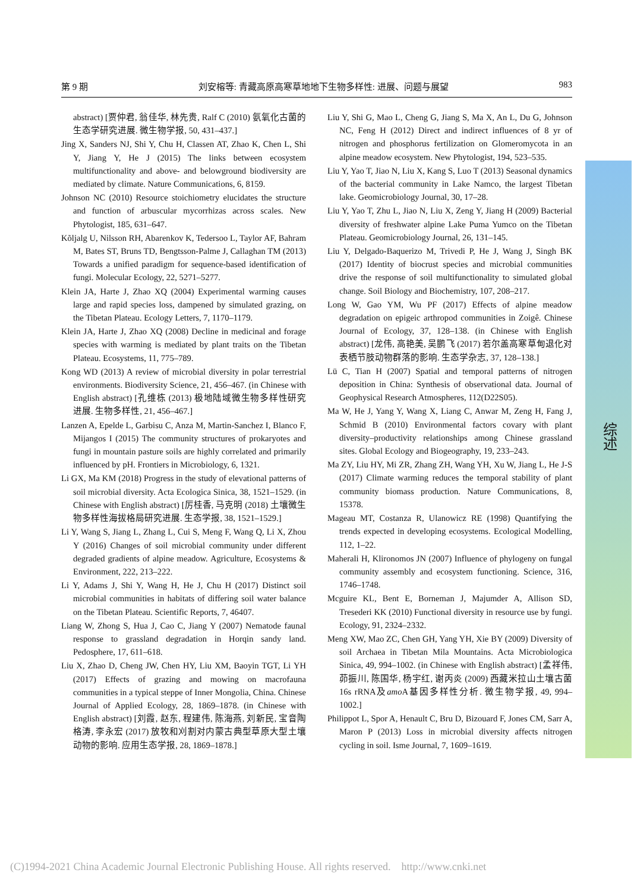第 9 期 刘安榕等: 青藏高原高寒草地地下生物多样性: 进展、问题与展望 983
综述
abstract) [贾仲君, 翁佳华, 林先贵, Ralf C (2010) 氨氧化古菌的生态学研究进展. 微生物学报, 50, 431–437.]
Jing X, Sanders NJ, Shi Y, Chu H, Classen AT, Zhao K, Chen L, Shi Y, Jiang Y, He J (2015) The links between ecosystem multifunctionality and above- and belowground biodiversity are mediated by climate. Nature Communications, 6, 8159.
Johnson NC (2010) Resource stoichiometry elucidates the structure and function of arbuscular mycorrhizas across scales. New Phytologist, 185, 631–647.
Kõljalg U, Nilsson RH, Abarenkov K, Tedersoo L, Taylor AF, Bahram M, Bates ST, Bruns TD, Bengtsson-Palme J, Callaghan TM (2013) Towards a unified paradigm for sequence-based identification of fungi. Molecular Ecology, 22, 5271–5277.
Klein JA, Harte J, Zhao XQ (2004) Experimental warming causes large and rapid species loss, dampened by simulated grazing, on the Tibetan Plateau. Ecology Letters, 7, 1170–1179.
Klein JA, Harte J, Zhao XQ (2008) Decline in medicinal and forage species with warming is mediated by plant traits on the Tibetan Plateau. Ecosystems, 11, 775–789.
Kong WD (2013) A review of microbial diversity in polar terrestrial environments. Biodiversity Science, 21, 456–467. (in Chinese with English abstract) [孔维栋 (2013) 极地陆域微生物多样性研究进展. 生物多样性, 21, 456–467.]
Lanzen A, Epelde L, Garbisu C, Anza M, Martin-Sanchez I, Blanco F, Mijangos I (2015) The community structures of prokaryotes and fungi in mountain pasture soils are highly correlated and primarily influenced by pH. Frontiers in Microbiology, 6, 1321.
Li GX, Ma KM (2018) Progress in the study of elevational patterns of soil microbial diversity. Acta Ecologica Sinica, 38, 1521–1529. (in Chinese with English abstract) [厉桂香, 马克明 (2018) 土壤微生物多样性海拔格局研究进展. 生态学报, 38, 1521–1529.]
Li Y, Wang S, Jiang L, Zhang L, Cui S, Meng F, Wang Q, Li X, Zhou Y (2016) Changes of soil microbial community under different degraded gradients of alpine meadow. Agriculture, Ecosystems & Environment, 222, 213–222.
Li Y, Adams J, Shi Y, Wang H, He J, Chu H (2017) Distinct soil microbial communities in habitats of differing soil water balance on the Tibetan Plateau. Scientific Reports, 7, 46407.
Liang W, Zhong S, Hua J, Cao C, Jiang Y (2007) Nematode faunal response to grassland degradation in Horqin sandy land. Pedosphere, 17, 611–618.
Liu X, Zhao D, Cheng JW, Chen HY, Liu XM, Baoyin TGT, Li YH (2017) Effects of grazing and mowing on macrofauna communities in a typical steppe of Inner Mongolia, China. Chinese Journal of Applied Ecology, 28, 1869–1878. (in Chinese with English abstract) [刘霞, 赵东, 程建伟, 陈海燕, 刘新民, 宝音陶格涛, 李永宏 (2017) 放牧和刈割对内蒙古典型草原大型土壤动物的影响. 应用生态学报, 28, 1869–1878.]
Liu Y, Shi G, Mao L, Cheng G, Jiang S, Ma X, An L, Du G, Johnson NC, Feng H (2012) Direct and indirect influences of 8 yr of nitrogen and phosphorus fertilization on Glomeromycota in an alpine meadow ecosystem. New Phytologist, 194, 523–535.
Liu Y, Yao T, Jiao N, Liu X, Kang S, Luo T (2013) Seasonal dynamics of the bacterial community in Lake Namco, the largest Tibetan lake. Geomicrobiology Journal, 30, 17–28.
Liu Y, Yao T, Zhu L, Jiao N, Liu X, Zeng Y, Jiang H (2009) Bacterial diversity of freshwater alpine Lake Puma Yumco on the Tibetan Plateau. Geomicrobiology Journal, 26, 131–145.
Liu Y, Delgado-Baquerizo M, Trivedi P, He J, Wang J, Singh BK (2017) Identity of biocrust species and microbial communities drive the response of soil multifunctionality to simulated global change. Soil Biology and Biochemistry, 107, 208–217.
Long W, Gao YM, Wu PF (2017) Effects of alpine meadow degradation on epigeic arthropod communities in Zoigê. Chinese Journal of Ecology, 37, 128–138. (in Chinese with English abstract) [龙伟, 高艳美, 吴鹏飞 (2017) 若尔盖高寒草甸退化对表栖节肢动物群落的影响. 生态学杂志, 37, 128–138.]
Lü C, Tian H (2007) Spatial and temporal patterns of nitrogen deposition in China: Synthesis of observational data. Journal of Geophysical Research Atmospheres, 112(D22S05).
Ma W, He J, Yang Y, Wang X, Liang C, Anwar M, Zeng H, Fang J, Schmid B (2010) Environmental factors covary with plant diversity–productivity relationships among Chinese grassland sites. Global Ecology and Biogeography, 19, 233–243.
Ma ZY, Liu HY, Mi ZR, Zhang ZH, Wang YH, Xu W, Jiang L, He J-S (2017) Climate warming reduces the temporal stability of plant community biomass production. Nature Communications, 8, 15378.
Mageau MT, Costanza R, Ulanowicz RE (1998) Quantifying the trends expected in developing ecosystems. Ecological Modelling, 112, 1–22.
Maherali H, Klironomos JN (2007) Influence of phylogeny on fungal community assembly and ecosystem functioning. Science, 316, 1746–1748.
Mcguire KL, Bent E, Borneman J, Majumder A, Allison SD, Tresederi KK (2010) Functional diversity in resource use by fungi. Ecology, 91, 2324–2332.
Meng XW, Mao ZC, Chen GH, Yang YH, Xie BY (2009) Diversity of soil Archaea in Tibetan Mila Mountains. Acta Microbiologica Sinica, 49, 994–1002. (in Chinese with English abstract) [孟祥伟, 茆振川, 陈国华, 杨宇红, 谢丙炎 (2009) 西藏米拉山土壤古菌16s rRNA及amo A基因多样性分析. 微生物学报, 49, 994–1002.]
Philippot L, Spor A, Henault C, Bru D, Bizouard F, Jones CM, Sarr A, Maron P (2013) Loss in microbial diversity affects nitrogen cycling in soil. Isme Journal, 7, 1609–1619.
(C)1994-2021 China Academic Journal Electronic Publishing House. All rights reserved. http://www.cnki.net